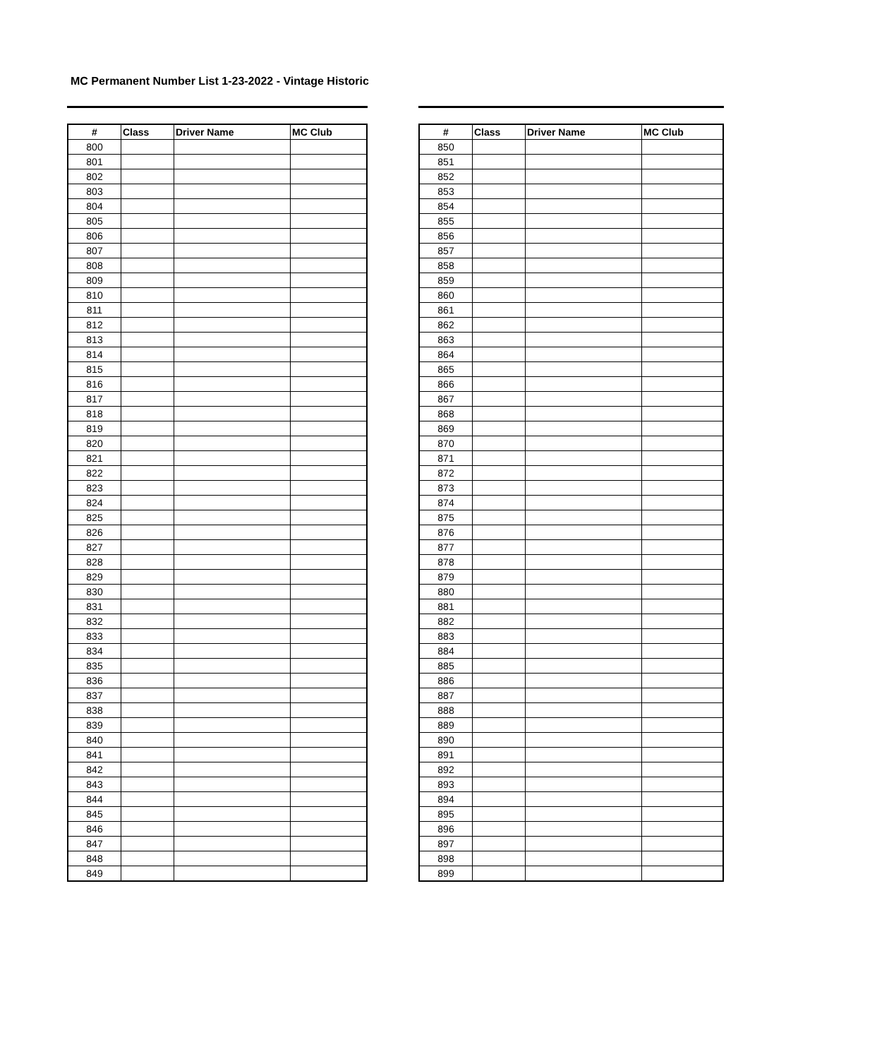MC Permanent Number List 1-23-2022 - Vintage Historic
| # | Class | Driver Name | MC Club |
| --- | --- | --- | --- |
| 800 | | | |
| 801 | | | |
| 802 | | | |
| 803 | | | |
| 804 | | | |
| 805 | | | |
| 806 | | | |
| 807 | | | |
| 808 | | | |
| 809 | | | |
| 810 | | | |
| 811 | | | |
| 812 | | | |
| 813 | | | |
| 814 | | | |
| 815 | | | |
| 816 | | | |
| 817 | | | |
| 818 | | | |
| 819 | | | |
| 820 | | | |
| 821 | | | |
| 822 | | | |
| 823 | | | |
| 824 | | | |
| 825 | | | |
| 826 | | | |
| 827 | | | |
| 828 | | | |
| 829 | | | |
| 830 | | | |
| 831 | | | |
| 832 | | | |
| 833 | | | |
| 834 | | | |
| 835 | | | |
| 836 | | | |
| 837 | | | |
| 838 | | | |
| 839 | | | |
| 840 | | | |
| 841 | | | |
| 842 | | | |
| 843 | | | |
| 844 | | | |
| 845 | | | |
| 846 | | | |
| 847 | | | |
| 848 | | | |
| 849 | | | |
| # | Class | Driver Name | MC Club |
| --- | --- | --- | --- |
| 850 | | | |
| 851 | | | |
| 852 | | | |
| 853 | | | |
| 854 | | | |
| 855 | | | |
| 856 | | | |
| 857 | | | |
| 858 | | | |
| 859 | | | |
| 860 | | | |
| 861 | | | |
| 862 | | | |
| 863 | | | |
| 864 | | | |
| 865 | | | |
| 866 | | | |
| 867 | | | |
| 868 | | | |
| 869 | | | |
| 870 | | | |
| 871 | | | |
| 872 | | | |
| 873 | | | |
| 874 | | | |
| 875 | | | |
| 876 | | | |
| 877 | | | |
| 878 | | | |
| 879 | | | |
| 880 | | | |
| 881 | | | |
| 882 | | | |
| 883 | | | |
| 884 | | | |
| 885 | | | |
| 886 | | | |
| 887 | | | |
| 888 | | | |
| 889 | | | |
| 890 | | | |
| 891 | | | |
| 892 | | | |
| 893 | | | |
| 894 | | | |
| 895 | | | |
| 896 | | | |
| 897 | | | |
| 898 | | | |
| 899 | | | |